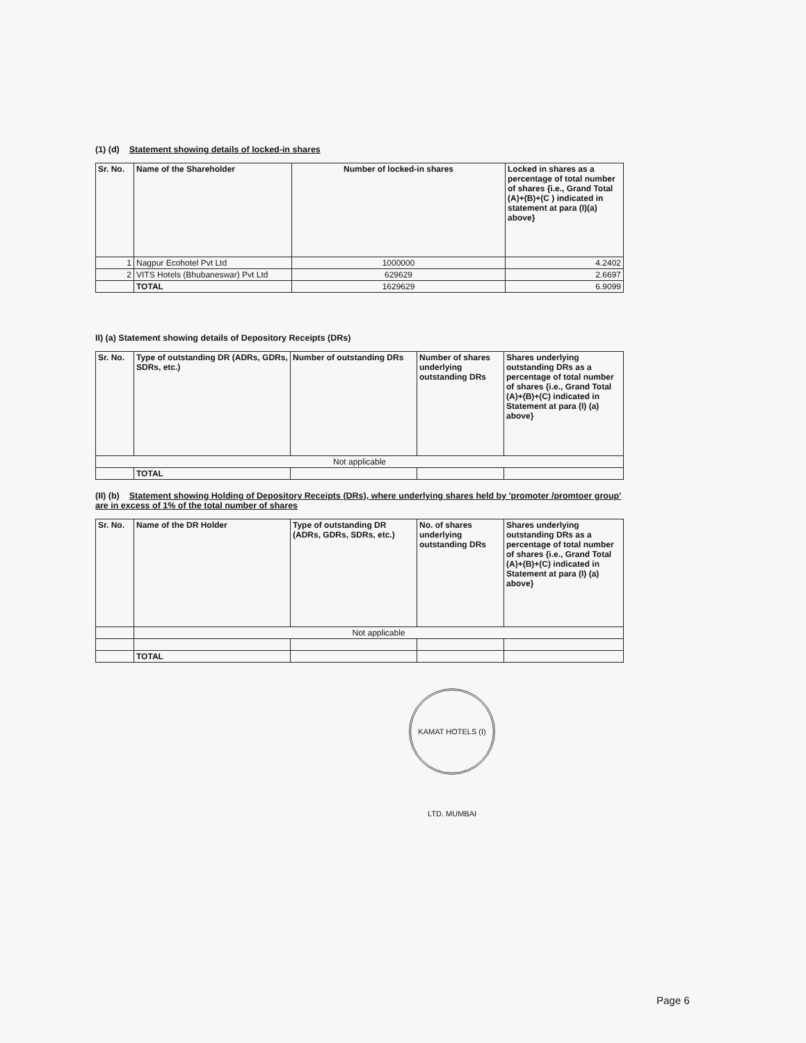(1) (d) Statement showing details of locked-in shares
| Sr. No. | Name of the Shareholder | Number of locked-in shares | Locked in shares as a percentage of total number of shares {i.e., Grand Total (A)+(B)+(C ) indicated in statement at para (I)(a) above} |
| --- | --- | --- | --- |
| 1 | Nagpur Ecohotel Pvt Ltd | 1000000 | 4.2402 |
| 2 | VITS Hotels (Bhubaneswar) Pvt Ltd | 629629 | 2.6697 |
| | TOTAL | 1629629 | 6.9099 |
II) (a) Statement showing details of Depository Receipts (DRs)
| Sr. No. | Type of outstanding DR (ADRs, GDRs, SDRs, etc.) | Number of outstanding DRs | Number of shares underlying outstanding DRs | Shares underlying outstanding DRs as a percentage of total number of shares {i.e., Grand Total (A)+(B)+(C) indicated in Statement at para (I) (a) above} |
| --- | --- | --- | --- | --- |
| Not applicable | | | | |
| | TOTAL | | | |
(II) (b) Statement showing Holding of Depository Receipts (DRs), where underlying shares held by 'promoter /promtoer group' are in excess of 1% of the total number of shares
| Sr. No. | Name of the DR Holder | Type of outstanding DR (ADRs, GDRs, SDRs, etc.) | No. of shares underlying outstanding DRs | Shares underlying outstanding DRs as a percentage of total number of shares {i.e., Grand Total (A)+(B)+(C) indicated in Statement at para (I) (a) above} |
| --- | --- | --- | --- | --- |
| | Not applicable | | | |
| | TOTAL | | | |
KAMAT HOTELS (I) LTD. MUMBAI
Page 6